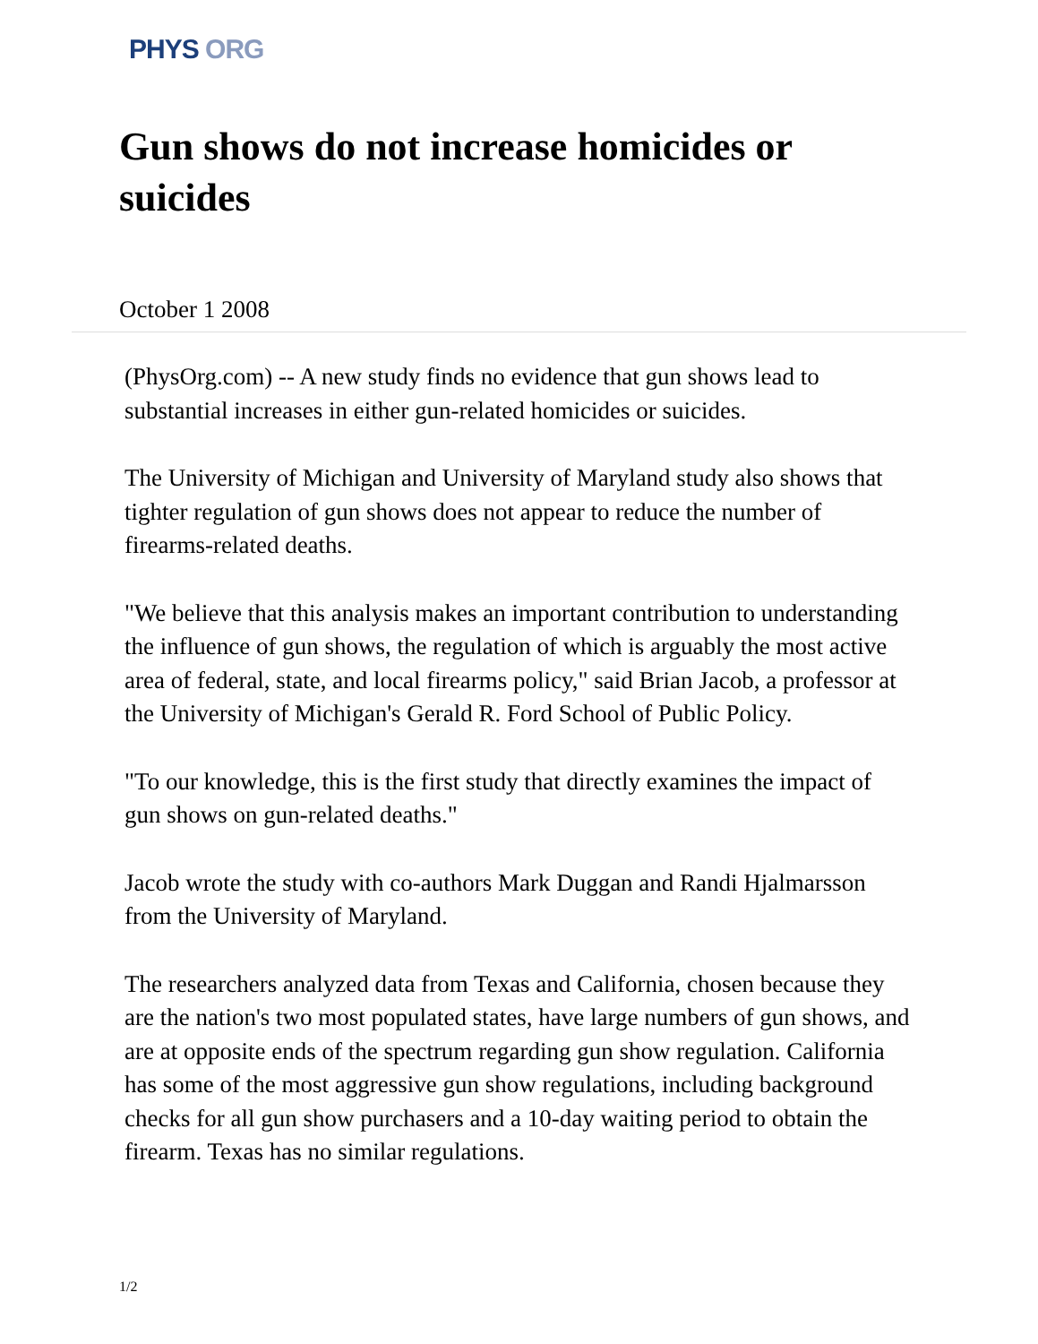PHYS ORG
Gun shows do not increase homicides or suicides
October 1 2008
(PhysOrg.com) -- A new study finds no evidence that gun shows lead to substantial increases in either gun-related homicides or suicides.
The University of Michigan and University of Maryland study also shows that tighter regulation of gun shows does not appear to reduce the number of firearms-related deaths.
"We believe that this analysis makes an important contribution to understanding the influence of gun shows, the regulation of which is arguably the most active area of federal, state, and local firearms policy," said Brian Jacob, a professor at the University of Michigan's Gerald R. Ford School of Public Policy.
"To our knowledge, this is the first study that directly examines the impact of gun shows on gun-related deaths."
Jacob wrote the study with co-authors Mark Duggan and Randi Hjalmarsson from the University of Maryland.
The researchers analyzed data from Texas and California, chosen because they are the nation's two most populated states, have large numbers of gun shows, and are at opposite ends of the spectrum regarding gun show regulation. California has some of the most aggressive gun show regulations, including background checks for all gun show purchasers and a 10-day waiting period to obtain the firearm. Texas has no similar regulations.
1/2